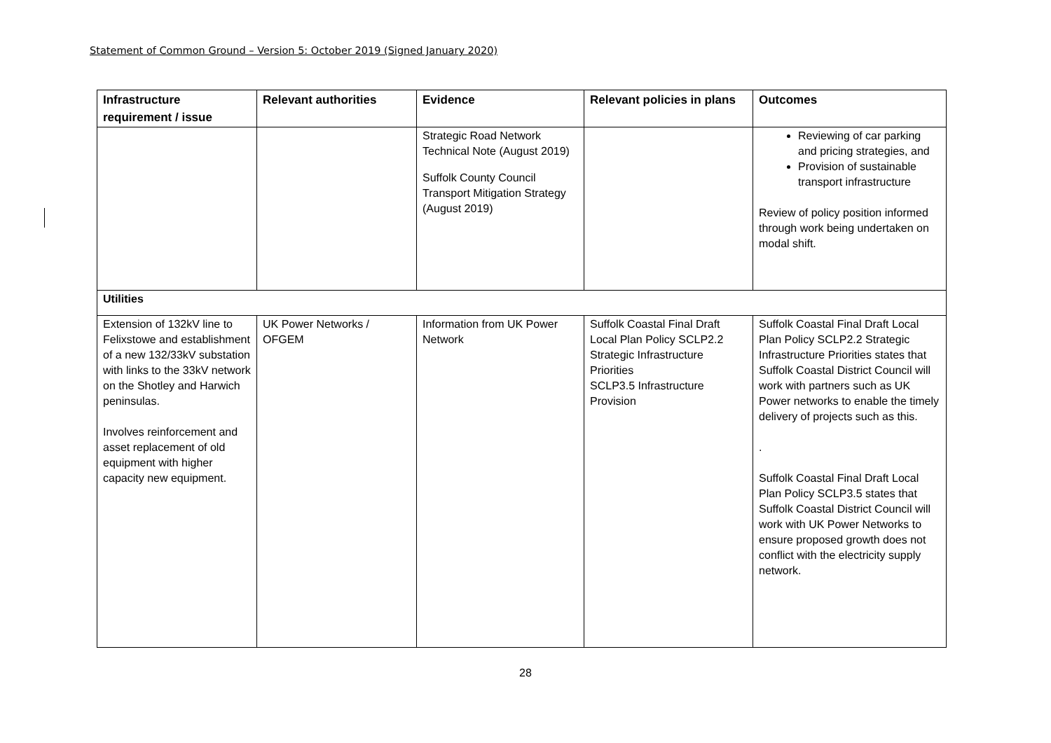Statement of Common Ground – Version 5: October 2019 (Signed January 2020)
| Infrastructure requirement / issue | Relevant authorities | Evidence | Relevant policies in plans | Outcomes |
| --- | --- | --- | --- | --- |
| | | Strategic Road Network Technical Note (August 2019) Suffolk County Council Transport Mitigation Strategy (August 2019) | | Reviewing of car parking and pricing strategies, and Provision of sustainable transport infrastructure Review of policy position informed through work being undertaken on modal shift. |
| Utilities | | | | |
| Extension of 132kV line to Felixstowe and establishment of a new 132/33kV substation with links to the 33kV network on the Shotley and Harwich peninsulas. Involves reinforcement and asset replacement of old equipment with higher capacity new equipment. | UK Power Networks / OFGEM | Information from UK Power Network | Suffolk Coastal Final Draft Local Plan Policy SCLP2.2 Strategic Infrastructure Priorities SCLP3.5 Infrastructure Provision | Suffolk Coastal Final Draft Local Plan Policy SCLP2.2 Strategic Infrastructure Priorities states that Suffolk Coastal District Council will work with partners such as UK Power networks to enable the timely delivery of projects such as this. . Suffolk Coastal Final Draft Local Plan Policy SCLP3.5 states that Suffolk Coastal District Council will work with UK Power Networks to ensure proposed growth does not conflict with the electricity supply network. |
28